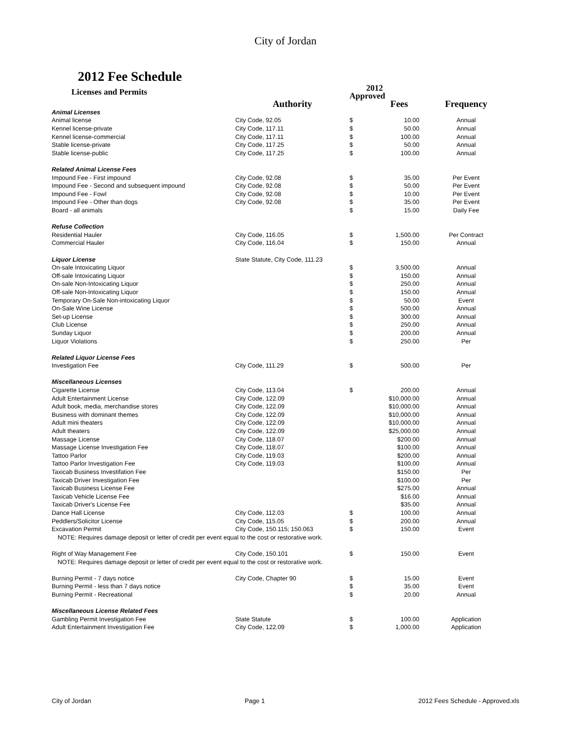City of Jordan
2012 Fee Schedule
| Licenses and Permits | | 2012 Approved | | |
| --- | --- | --- | --- | --- |
| | Authority | Fees | | Frequency |
| Animal Licenses | | | | |
| Animal license | City Code, 92.05 | $ | 10.00 | Annual |
| Kennel license-private | City Code, 117.11 | $ | 50.00 | Annual |
| Kennel license-commercial | City Code, 117.11 | $ | 100.00 | Annual |
| Stable license-private | City Code, 117.25 | $ | 50.00 | Annual |
| Stable license-public | City Code, 117.25 | $ | 100.00 | Annual |
| Related Animal License Fees | | | | |
| Impound Fee - First impound | City Code, 92.08 | $ | 35.00 | Per Event |
| Impound Fee - Second and subsequent impound | City Code, 92.08 | $ | 50.00 | Per Event |
| Impound Fee - Fowl | City Code, 92.08 | $ | 10.00 | Per Event |
| Impound Fee - Other than dogs | City Code, 92.08 | $ | 35.00 | Per Event |
| Board - all animals | | $ | 15.00 | Daily Fee |
| Refuse Collection | | | | |
| Residential Hauler | City Code, 116.05 | $ | 1,500.00 | Per Contract |
| Commercial Hauler | City Code, 116.04 | $ | 150.00 | Annual |
| Liquor License | State Statute, City Code, 111.23 | | | |
| On-sale Intoxicating Liquor | | $ | 3,500.00 | Annual |
| Off-sale Intoxicating Liquor | | $ | 150.00 | Annual |
| On-sale Non-Intoxicating Liquor | | $ | 250.00 | Annual |
| Off-sale Non-Intoxicating Liquor | | $ | 150.00 | Annual |
| Temporary On-Sale Non-intoxicating Liquor | | $ | 50.00 | Event |
| On-Sale Wine License | | $ | 500.00 | Annual |
| Set-up License | | $ | 300.00 | Annual |
| Club License | | $ | 250.00 | Annual |
| Sunday Liquor | | $ | 200.00 | Annual |
| Liquor Violations | | $ | 250.00 | Per |
| Related Liquor License Fees | | | | |
| Investigation Fee | City Code, 111.29 | $ | 500.00 | Per |
| Miscellaneous Licenses | | | | |
| Cigarette License | City Code, 113.04 | $ | 200.00 | Annual |
| Adult Entertainment License | City Code, 122.09 | | $10,000.00 | Annual |
| Adult book, media, merchandise stores | City Code, 122.09 | | $10,000.00 | Annual |
| Business with dominant themes | City Code, 122.09 | | $10,000.00 | Annual |
| Adult mini theaters | City Code, 122.09 | | $10,000.00 | Annual |
| Adult theaters | City Code, 122.09 | | $25,000.00 | Annual |
| Massage License | City Code, 118.07 | | $200.00 | Annual |
| Massage License Investigation Fee | City Code, 118.07 | | $100.00 | Annual |
| Tattoo Parlor | City Code, 119.03 | | $200.00 | Annual |
| Tattoo Parlor Investigation Fee | City Code, 119.03 | | $100.00 | Annual |
| Taxicab Business Investifation Fee | | | $150.00 | Per |
| Taxicab Driver Investigation Fee | | | $100.00 | Per |
| Taxicab Business License Fee | | | $275.00 | Annual |
| Taxicab Vehicle License Fee | | | $16.00 | Annual |
| Taxicab Driver's License Fee | | | $35.00 | Annual |
| Dance Hall License | City Code, 112.03 | $ | 100.00 | Annual |
| Peddlers/Solicitor License | City Code, 115.05 | $ | 200.00 | Annual |
| Excavation Permit | City Code, 150.115; 150.063 | $ | 150.00 | Event |
| NOTE: Requires damage deposit or letter of credit per event equal to the cost or restorative work. | | | | |
| Right of Way Management Fee | City Code, 150.101 | $ | 150.00 | Event |
| NOTE: Requires damage deposit or letter of credit per event equal to the cost or restorative work. | | | | |
| Burning Permit - 7 days notice | City Code, Chapter 90 | $ | 15.00 | Event |
| Burning Permit - less than 7 days notice | | $ | 35.00 | Event |
| Burning Permit - Recreational | | $ | 20.00 | Annual |
| Miscellaneous License Related Fees | | | | |
| Gambling Permit Investigation Fee | State Statute | $ | 100.00 | Application |
| Adult Entertainment Investigation Fee | City Code, 122.09 | $ | 1,000.00 | Application |
City of Jordan Page 1 2012 Fees Schedule - Approved.xls